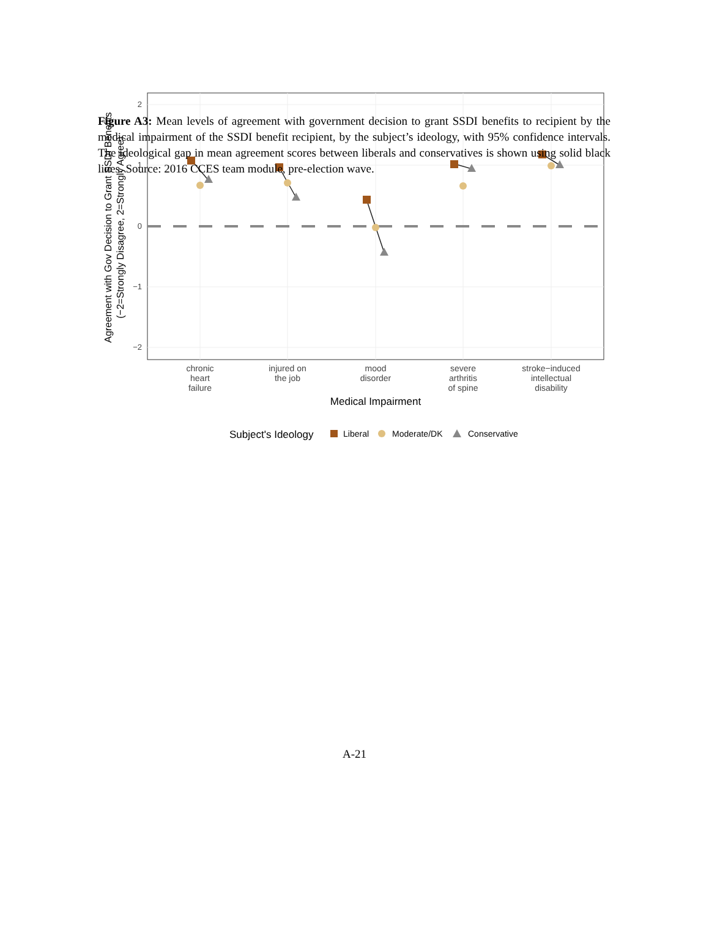Figure A3: Mean levels of agreement with government decision to grant SSDI benefits to recipient by the medical impairment of the SSDI benefit recipient, by the subject’s ideology, with 95% confidence intervals. The ideological gap in mean agreement scores between liberals and conservatives is shown using solid black lines. Source: 2016 CCES team module, pre-election wave.
Agreement with Gov Decision to Grant SSDI Benefits
(−2=Strongly Disagree, 2=Strongly Agree)
2
1
0
−1
−2
chronic
heart
failure
injured on
the job
mood
disorder
severe
arthritis
of spine
stroke−induced
intellectual
disability
Medical Impairment
Subject's Ideology
Liberal
Moderate/DK
Conservative
A-21